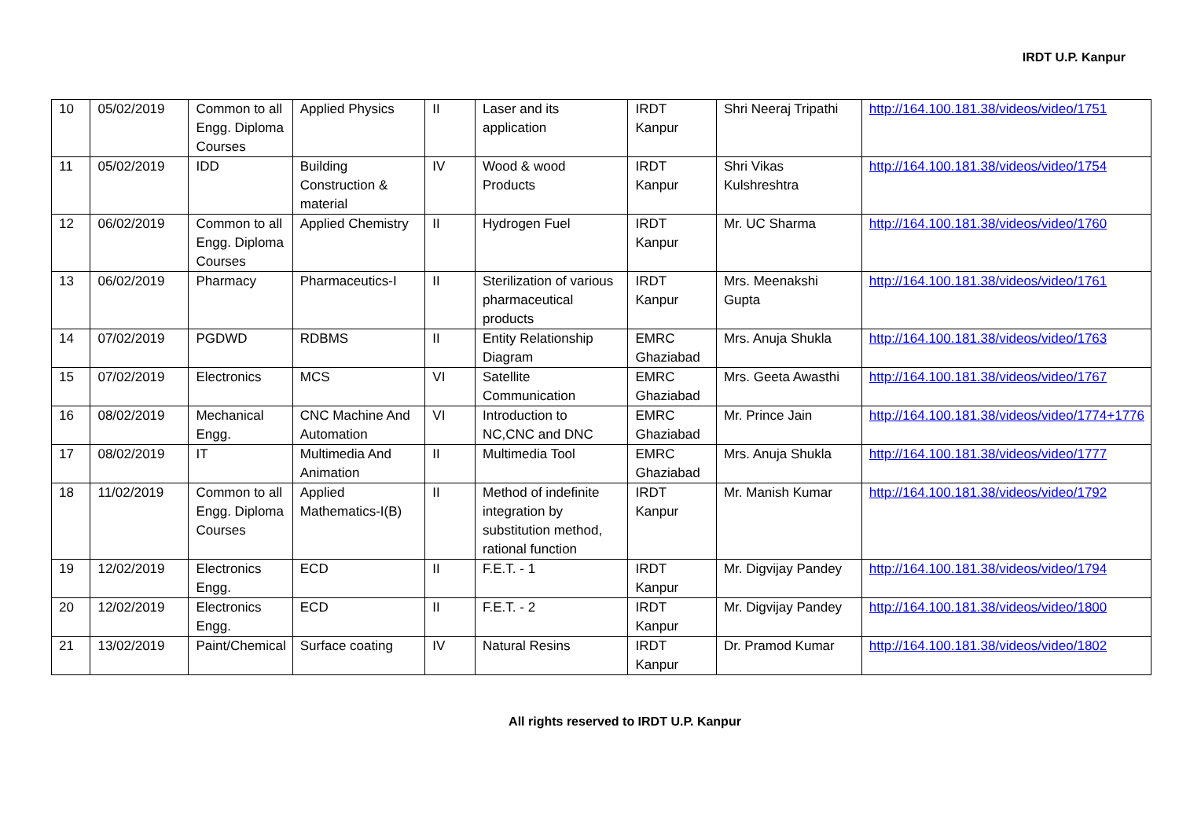IRDT U.P. Kanpur
| 10 | 05/02/2019 | Common to all Engg. Diploma Courses | Applied Physics | II | Laser and its application | IRDT Kanpur | Shri Neeraj Tripathi | http://164.100.181.38/videos/video/1751 |
| 11 | 05/02/2019 | IDD | Building Construction & material | IV | Wood & wood Products | IRDT Kanpur | Shri Vikas Kulshreshtra | http://164.100.181.38/videos/video/1754 |
| 12 | 06/02/2019 | Common to all Engg. Diploma Courses | Applied Chemistry | II | Hydrogen Fuel | IRDT Kanpur | Mr. UC Sharma | http://164.100.181.38/videos/video/1760 |
| 13 | 06/02/2019 | Pharmacy | Pharmaceutics-I | II | Sterilization of various pharmaceutical products | IRDT Kanpur | Mrs. Meenakshi Gupta | http://164.100.181.38/videos/video/1761 |
| 14 | 07/02/2019 | PGDWD | RDBMS | II | Entity Relationship Diagram | EMRC Ghaziabad | Mrs. Anuja Shukla | http://164.100.181.38/videos/video/1763 |
| 15 | 07/02/2019 | Electronics | MCS | VI | Satellite Communication | EMRC Ghaziabad | Mrs. Geeta Awasthi | http://164.100.181.38/videos/video/1767 |
| 16 | 08/02/2019 | Mechanical Engg. | CNC Machine And Automation | VI | Introduction to NC,CNC and DNC | EMRC Ghaziabad | Mr. Prince Jain | http://164.100.181.38/videos/video/1774+1776 |
| 17 | 08/02/2019 | IT | Multimedia And Animation | II | Multimedia Tool | EMRC Ghaziabad | Mrs. Anuja Shukla | http://164.100.181.38/videos/video/1777 |
| 18 | 11/02/2019 | Common to all Engg. Diploma Courses | Applied Mathematics-I(B) | II | Method of indefinite integration by substitution method, rational function | IRDT Kanpur | Mr. Manish Kumar | http://164.100.181.38/videos/video/1792 |
| 19 | 12/02/2019 | Electronics Engg. | ECD | II | F.E.T. - 1 | IRDT Kanpur | Mr. Digvijay Pandey | http://164.100.181.38/videos/video/1794 |
| 20 | 12/02/2019 | Electronics Engg. | ECD | II | F.E.T. - 2 | IRDT Kanpur | Mr. Digvijay Pandey | http://164.100.181.38/videos/video/1800 |
| 21 | 13/02/2019 | Paint/Chemical | Surface coating | IV | Natural Resins | IRDT Kanpur | Dr. Pramod Kumar | http://164.100.181.38/videos/video/1802 |
All rights reserved to IRDT U.P. Kanpur